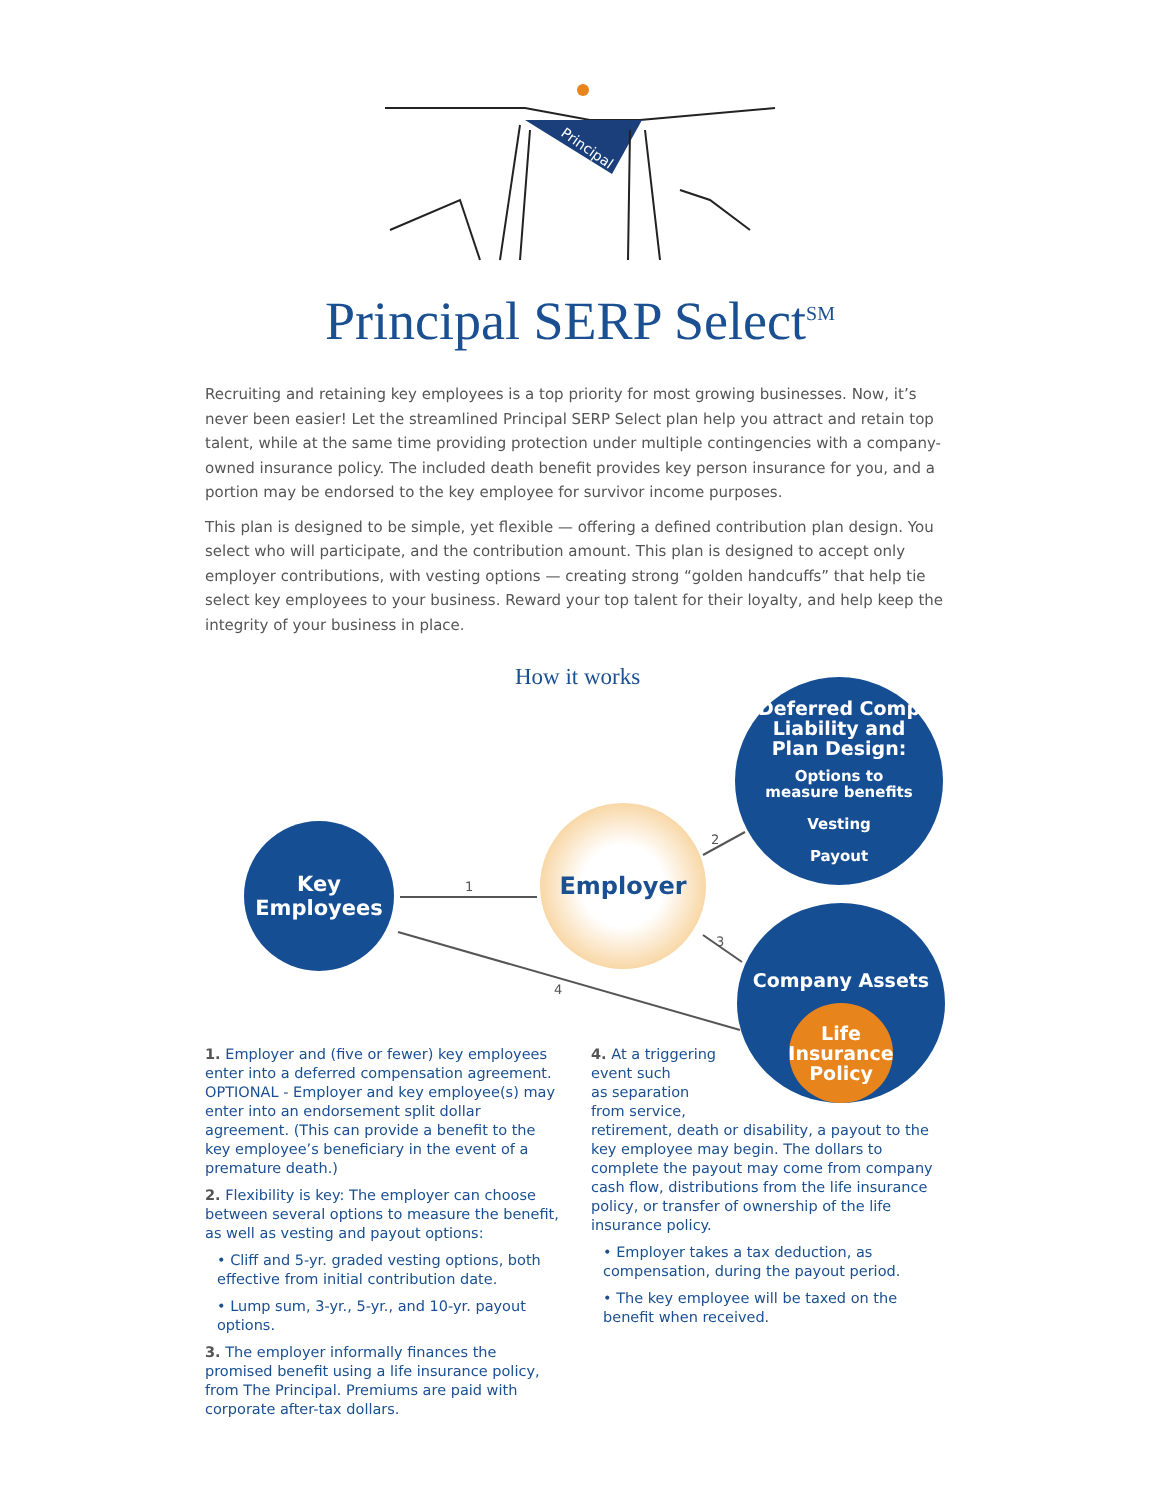Principal
Principal SERP Select<sup>SM</sup>
Recruiting and retaining key employees is a top priority for most growing businesses. Now, it’s never been easier! Let the streamlined Principal SERP Select plan help you attract and retain top talent, while at the same time providing protection under multiple contingencies with a company-owned insurance policy. The included death benefit provides key person insurance for you, and a portion may be endorsed to the key employee for survivor income purposes.
This plan is designed to be simple, yet flexible — offering a defined contribution plan design. You select who will participate, and the contribution amount. This plan is designed to accept only employer contributions, with vesting options — creating strong “golden handcuffs” that help tie select key employees to your business. Reward your top talent for their loyalty, and help keep the integrity of your business in place.
How it works
1
2
3
4
Key
Employees
Employer
Deferred Comp
Liability and
Plan Design:
Options to
measure benefits
Vesting
Payout
Company Assets
Life
Insurance
Policy
1. Employer and (five or fewer) key employees enter into a deferred compensation agreement. OPTIONAL - Employer and key employee(s) may enter into an endorsement split dollar agreement. (This can provide a benefit to the key employee’s beneficiary in the event of a premature death.)
2. Flexibility is key: The employer can choose between several options to measure the benefit, as well as vesting and payout options:
• Cliff and 5-yr. graded vesting options, both effective from initial contribution date.
• Lump sum, 3-yr., 5-yr., and 10-yr. payout options.
3. The employer informally finances the promised benefit using a life insurance policy, from The Principal. Premiums are paid with corporate after-tax dollars.
4. At a triggering
event such
as separation
from service,
retirement, death or disability, a payout to the key employee may begin. The dollars to complete the payout may come from company cash flow, distributions from the life insurance policy, or transfer of ownership of the life insurance policy.
• Employer takes a tax deduction, as compensation, during the payout period.
• The key employee will be taxed on the benefit when received.